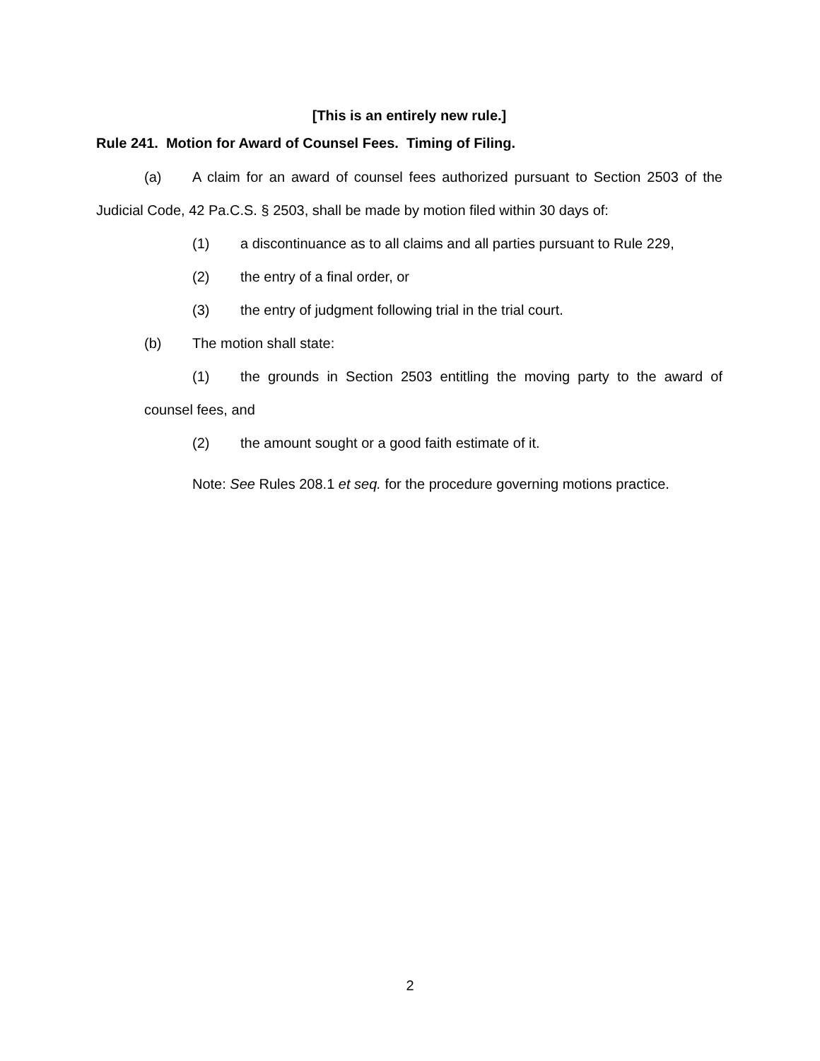[This is an entirely new rule.]
Rule 241. Motion for Award of Counsel Fees. Timing of Filing.
(a) A claim for an award of counsel fees authorized pursuant to Section 2503 of the Judicial Code, 42 Pa.C.S. § 2503, shall be made by motion filed within 30 days of:
(1) a discontinuance as to all claims and all parties pursuant to Rule 229,
(2) the entry of a final order, or
(3) the entry of judgment following trial in the trial court.
(b) The motion shall state:
(1) the grounds in Section 2503 entitling the moving party to the award of counsel fees, and
(2) the amount sought or a good faith estimate of it.
Note: See Rules 208.1 et seq. for the procedure governing motions practice.
2